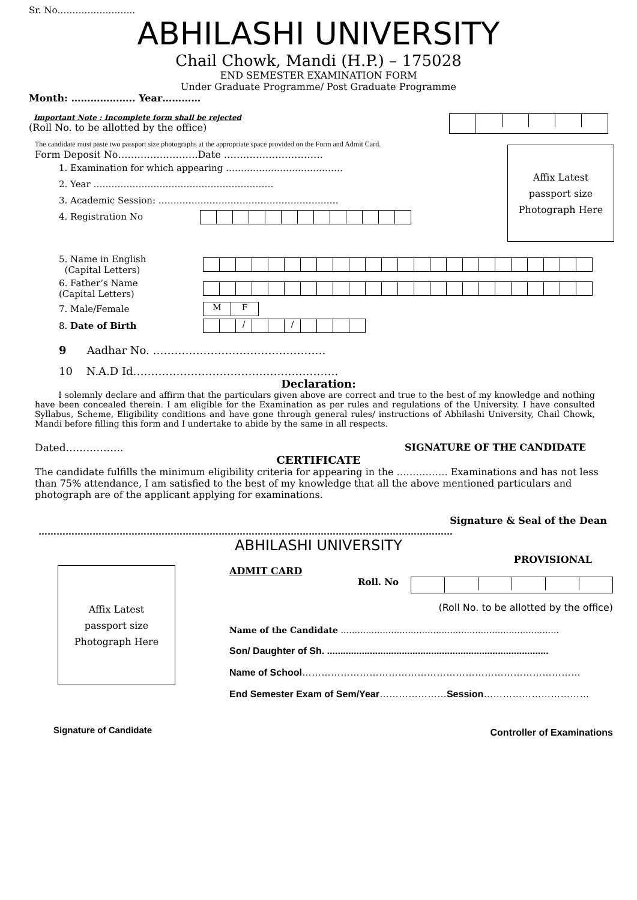Sr. No……………………..
ABHILASHI UNIVERSITY
Chail Chowk, Mandi (H.P.) – 175028
END SEMESTER EXAMINATION FORM
Under Graduate Programme/ Post Graduate Programme
Month: ……………….. Year…………
Important Note : Incomplete form shall be rejected
(Roll No. to be allotted by the office)
The candidate must paste two passport size photographs at the appropriate space provided on the Form and Admit Card.
Form Deposit No…………………….Date ………………………….
1. Examination for which appearing …………………………………
2. Year ……………………………………………………
3. Academic Session: ……………………………………………………
4. Registration No
Affix Latest
passport size
Photograph Here
5. Name in English
(Capital Letters)
6. Father’s Name
(Capital Letters)
7. Male/Female
MF
8. Date of Birth
/ /
9 Aadhar No. …………………………………………
10 N.A.D Id…………………………………………………
Declaration:
I solemnly declare and affirm that the particulars given above are correct and true to the best of my knowledge and nothing have been concealed therein. I am eligible for the Examination as per rules and regulations of the University. I have consulted Syllabus, Scheme, Eligibility conditions and have gone through general rules/ instructions of Abhilashi University, Chail Chowk, Mandi before filling this form and I undertake to abide by the same in all respects.
Dated…………….. SIGNATURE OF THE CANDIDATE
CERTIFICATE
The candidate fulfills the minimum eligibility criteria for appearing in the ……………. Examinations and has not less than 75% attendance, I am satisfied to the best of my knowledge that all the above mentioned particulars and photograph are of the applicant applying for examinations.
Signature & Seal of the Dean
…………………………………………………………………………………………………………………………
ABHILASHI UNIVERSITY
PROVISIONAL
Affix Latest
passport size
Photograph Here
Signature of Candidate
ADMIT CARD
Roll. No
(Roll No. to be allotted by the office)
Name of the Candidate ……………………………………………………………………
Son/ Daughter of Sh. ...................................................................................
Name of School……………………………………………………………………………
End Semester Exam of Sem/Year…………………Session……………………………
Controller of Examinations